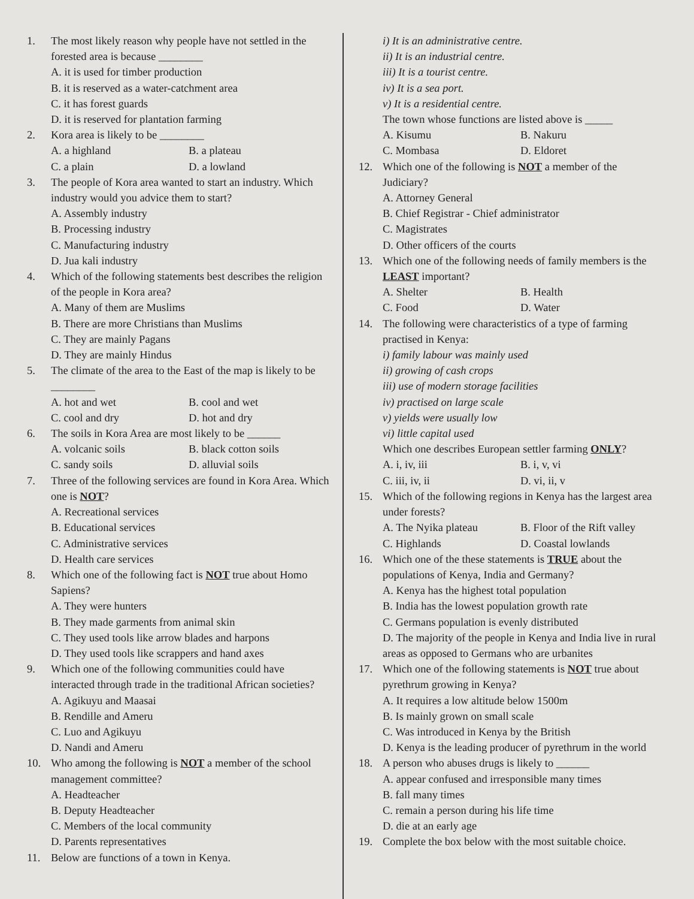1. The most likely reason why people have not settled in the forested area is because ________
A. it is used for timber production
B. it is reserved as a water-catchment area
C. it has forest guards
D. it is reserved for plantation farming
2. Kora area is likely to be ________
A. a highland B. a plateau
C. a plain D. a lowland
3. The people of Kora area wanted to start an industry. Which industry would you advice them to start?
A. Assembly industry
B. Processing industry
C. Manufacturing industry
D. Jua kali industry
4. Which of the following statements best describes the religion of the people in Kora area?
A. Many of them are Muslims
B. There are more Christians than Muslims
C. They are mainly Pagans
D. They are mainly Hindus
5. The climate of the area to the East of the map is likely to be ________
A. hot and wet B. cool and wet
C. cool and dry D. hot and dry
6. The soils in Kora Area are most likely to be ______
A. volcanic soils B. black cotton soils
C. sandy soils D. alluvial soils
7. Three of the following services are found in Kora Area. Which one is NOT?
A. Recreational services
B. Educational services
C. Administrative services
D. Health care services
8. Which one of the following fact is NOT true about Homo Sapiens?
A. They were hunters
B. They made garments from animal skin
C. They used tools like arrow blades and harpons
D. They used tools like scrappers and hand axes
9. Which one of the following communities could have interacted through trade in the traditional African societies?
A. Agikuyu and Maasai
B. Rendille and Ameru
C. Luo and Agikuyu
D. Nandi and Ameru
10. Who among the following is NOT a member of the school management committee?
A. Headteacher
B. Deputy Headteacher
C. Members of the local community
D. Parents representatives
11. Below are functions of a town in Kenya.
i) It is an administrative centre.
ii) It is an industrial centre.
iii) It is a tourist centre.
iv) It is a sea port.
v) It is a residential centre.
The town whose functions are listed above is _____
A. Kisumu B. Nakuru
C. Mombasa D. Eldoret
12. Which one of the following is NOT a member of the Judiciary?
A. Attorney General
B. Chief Registrar - Chief administrator
C. Magistrates
D. Other officers of the courts
13. Which one of the following needs of family members is the LEAST important?
A. Shelter B. Health
C. Food D. Water
14. The following were characteristics of a type of farming practised in Kenya:
i) family labour was mainly used
ii) growing of cash crops
iii) use of modern storage facilities
iv) practised on large scale
v) yields were usually low
vi) little capital used
Which one describes European settler farming ONLY?
A. i, iv, iii B. i, v, vi
C. iii, iv, ii D. vi, ii, v
15. Which of the following regions in Kenya has the largest area under forests?
A. The Nyika plateau B. Floor of the Rift valley
C. Highlands D. Coastal lowlands
16. Which one of the these statements is TRUE about the populations of Kenya, India and Germany?
A. Kenya has the highest total population
B. India has the lowest population growth rate
C. Germans population is evenly distributed
D. The majority of the people in Kenya and India live in rural areas as opposed to Germans who are urbanites
17. Which one of the following statements is NOT true about pyrethrum growing in Kenya?
A. It requires a low altitude below 1500m
B. Is mainly grown on small scale
C. Was introduced in Kenya by the British
D. Kenya is the leading producer of pyrethrum in the world
18. A person who abuses drugs is likely to ______
A. appear confused and irresponsible many times
B. fall many times
C. remain a person during his life time
D. die at an early age
19. Complete the box below with the most suitable choice.